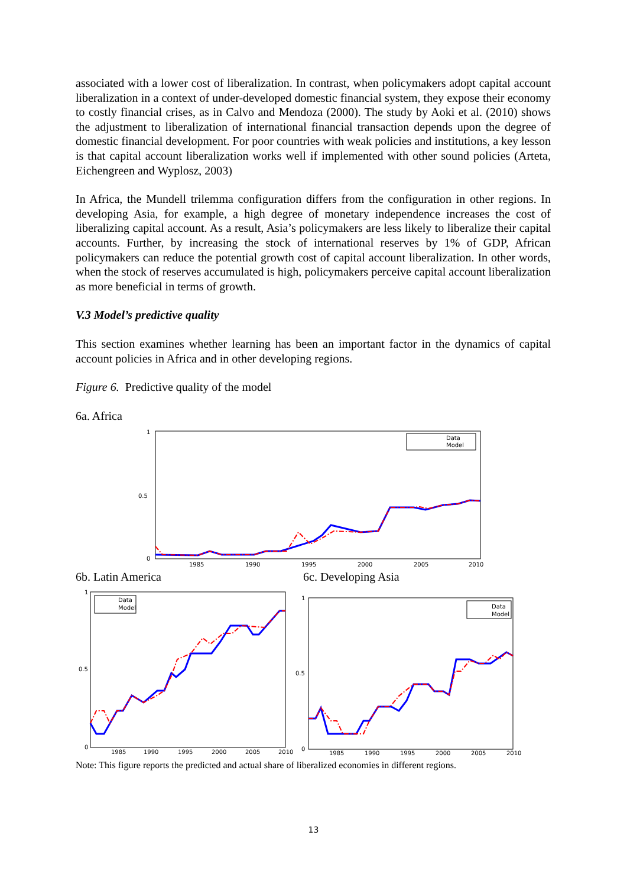associated with a lower cost of liberalization. In contrast, when policymakers adopt capital account liberalization in a context of under-developed domestic financial system, they expose their economy to costly financial crises, as in Calvo and Mendoza (2000). The study by Aoki et al. (2010) shows the adjustment to liberalization of international financial transaction depends upon the degree of domestic financial development. For poor countries with weak policies and institutions, a key lesson is that capital account liberalization works well if implemented with other sound policies (Arteta, Eichengreen and Wyplosz, 2003)
In Africa, the Mundell trilemma configuration differs from the configuration in other regions. In developing Asia, for example, a high degree of monetary independence increases the cost of liberalizing capital account. As a result, Asia’s policymakers are less likely to liberalize their capital accounts. Further, by increasing the stock of international reserves by 1% of GDP, African policymakers can reduce the potential growth cost of capital account liberalization. In other words, when the stock of reserves accumulated is high, policymakers perceive capital account liberalization as more beneficial in terms of growth.
V.3 Model’s predictive quality
This section examines whether learning has been an important factor in the dynamics of capital account policies in Africa and in other developing regions.
Figure 6. Predictive quality of the model
6a. Africa
0
1
0.5
1985
1990
1995
2000
2005
2010
Data
Model
6b. Latin America 6c. Developing Asia
0
1
0.5
1985
1990
1995
2000
2005
2010
Data
Model
0
1
0.5
1985
1990
1995
2000
2005
2010
Data
Model
Note: This figure reports the predicted and actual share of liberalized economies in different regions.
13